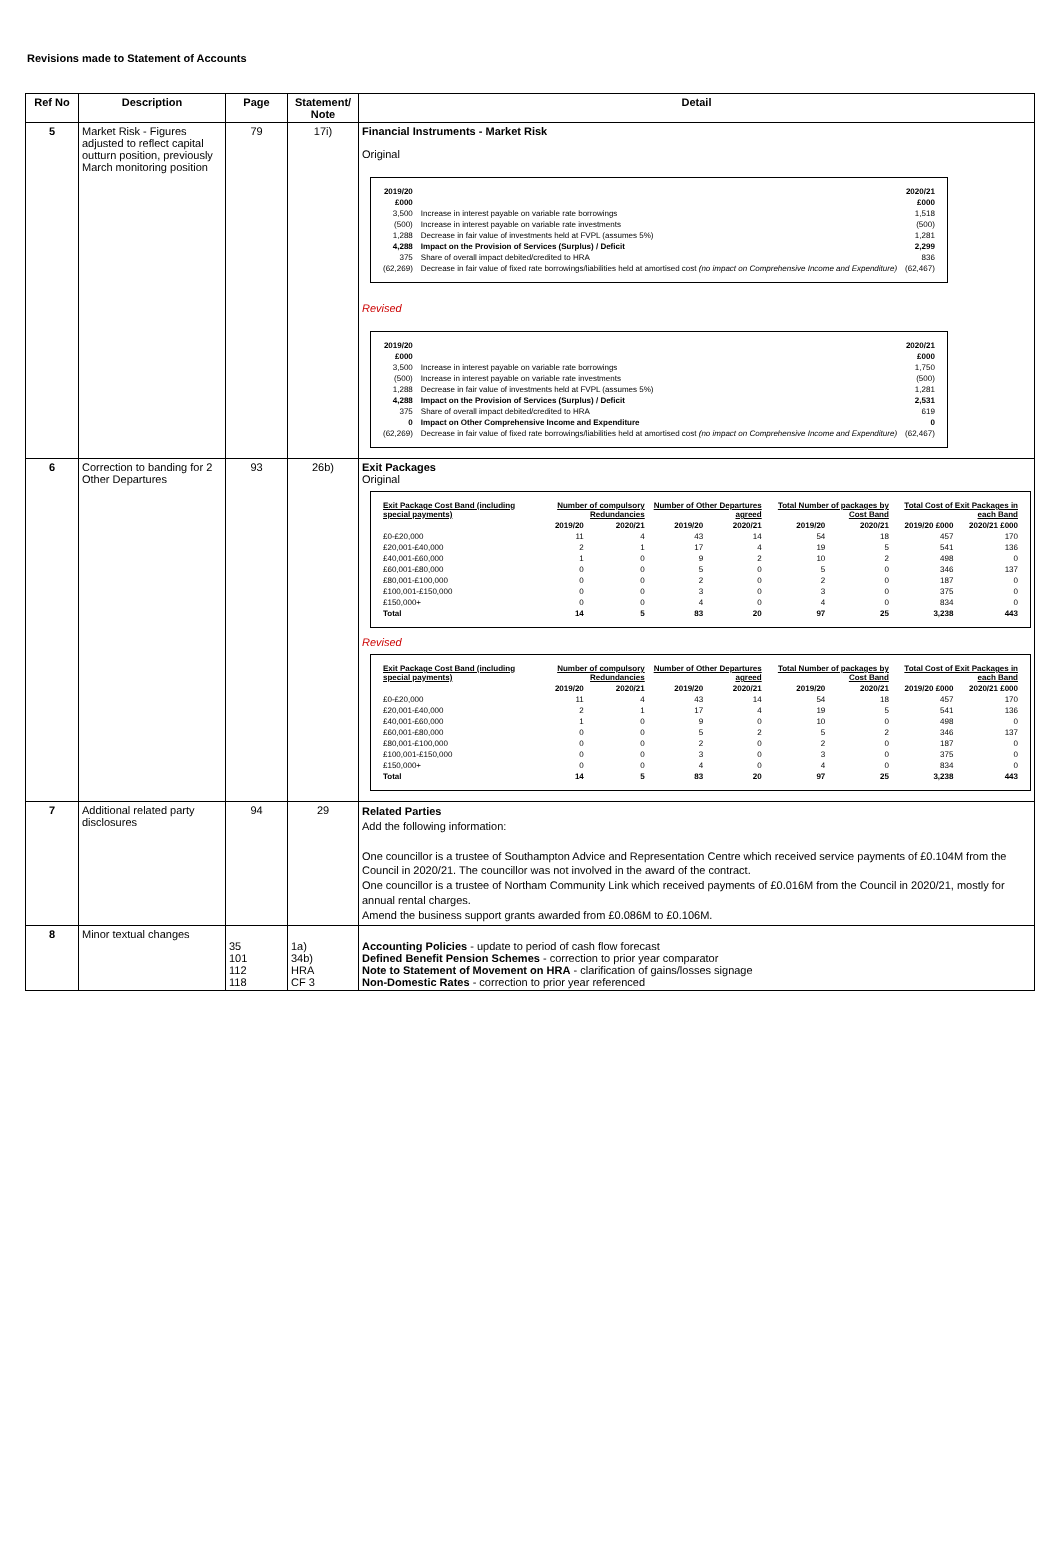Revisions made to Statement of Accounts
| Ref No | Description | Page | Statement/ Note | Detail |
| --- | --- | --- | --- | --- |
| 5 | Market Risk - Figures adjusted to reflect capital outturn position, previously March monitoring position | 79 | 17i) | Financial Instruments - Market Risk Original / 2019/20 / / 2020/21 / / £000 / / £000 / / 3,500 / Increase in interest payable on variable rate borrowings / 1,518 / / (500) / Increase in interest payable on variable rate investments / (500) / / 1,288 / Decrease in fair value of investments held at FVPL (assumes 5%) / 1,281 / / 4,288 / Impact on the Provision of Services (Surplus) / Deficit / 2,299 / / 375 / Share of overall impact debited/credited to HRA / 836 / / (62,269) / Decrease in fair value of fixed rate borrowings/liabilities held at amortised cost (no impact on Comprehensive Income and Expenditure) / (62,467) / Revised / 2019/20 / / 2020/21 / / £000 / / £000 / / 3,500 / Increase in interest payable on variable rate borrowings / 1,750 / / (500) / Increase in interest payable on variable rate investments / (500) / / 1,288 / Decrease in fair value of investments held at FVPL (assumes 5%) / 1,281 / / 4,288 / Impact on the Provision of Services (Surplus) / Deficit / 2,531 / / 375 / Share of overall impact debited/credited to HRA / 619 / / 0 / Impact on Other Comprehensive Income and Expenditure / 0 / / (62,269) / Decrease in fair value of fixed rate borrowings/liabilities held at amortised cost (no impact on Comprehensive Income and Expenditure) / (62,467) / |
| 6 | Correction to banding for 2 Other Departures | 93 | 26b) | Exit Packages Original / Exit Package Cost Band (including special payments) / Number of compulsory Redundancies / / Number of Other Departures agreed / / Total Number of packages by Cost Band / / Total Cost of Exit Packages in each Band / / / / 2019/20 / 2020/21 / 2019/20 / 2020/21 / 2019/20 / 2020/21 / 2019/20 £000 / 2020/21 £000 / / £0-£20,000 / 11 / 4 / 43 / 14 / 54 / 18 / 457 / 170 / / £20,001-£40,000 / 2 / 1 / 17 / 4 / 19 / 5 / 541 / 136 / / £40,001-£60,000 / 1 / 0 / 9 / 2 / 10 / 2 / 498 / 0 / / £60,001-£80,000 / 0 / 0 / 5 / 0 / 5 / 0 / 346 / 137 / / £80,001-£100,000 / 0 / 0 / 2 / 0 / 2 / 0 / 187 / 0 / / £100,001-£150,000 / 0 / 0 / 3 / 0 / 3 / 0 / 375 / 0 / / £150,000+ / 0 / 0 / 4 / 0 / 4 / 0 / 834 / 0 / / Total / 14 / 5 / 83 / 20 / 97 / 25 / 3,238 / 443 / Revised / Exit Package Cost Band (including special payments) / Number of compulsory Redundancies / / Number of Other Departures agreed / / Total Number of packages by Cost Band / / Total Cost of Exit Packages in each Band / / / / 2019/20 / 2020/21 / 2019/20 / 2020/21 / 2019/20 / 2020/21 / 2019/20 £000 / 2020/21 £000 / / £0-£20,000 / 11 / 4 / 43 / 14 / 54 / 18 / 457 / 170 / / £20,001-£40,000 / 2 / 1 / 17 / 4 / 19 / 5 / 541 / 136 / / £40,001-£60,000 / 1 / 0 / 9 / 0 / 10 / 0 / 498 / 0 / / £60,001-£80,000 / 0 / 0 / 5 / 2 / 5 / 2 / 346 / 137 / / £80,001-£100,000 / 0 / 0 / 2 / 0 / 2 / 0 / 187 / 0 / / £100,001-£150,000 / 0 / 0 / 3 / 0 / 3 / 0 / 375 / 0 / / £150,000+ / 0 / 0 / 4 / 0 / 4 / 0 / 834 / 0 / / Total / 14 / 5 / 83 / 20 / 97 / 25 / 3,238 / 443 / |
| 7 | Additional related party disclosures | 94 | 29 | Related Parties Add the following information: One councillor is a trustee of Southampton Advice and Representation Centre which received service payments of £0.104M from the Council in 2020/21. The councillor was not involved in the award of the contract. One councillor is a trustee of Northam Community Link which received payments of £0.016M from the Council in 2020/21, mostly for annual rental charges. Amend the business support grants awarded from £0.086M to £0.106M. |
| 8 | Minor textual changes | 35 101 112 118 | 1a) 34b) HRA CF 3 | Accounting Policies - update to period of cash flow forecast Defined Benefit Pension Schemes - correction to prior year comparator Note to Statement of Movement on HRA - clarification of gains/losses signage Non-Domestic Rates - correction to prior year referenced |